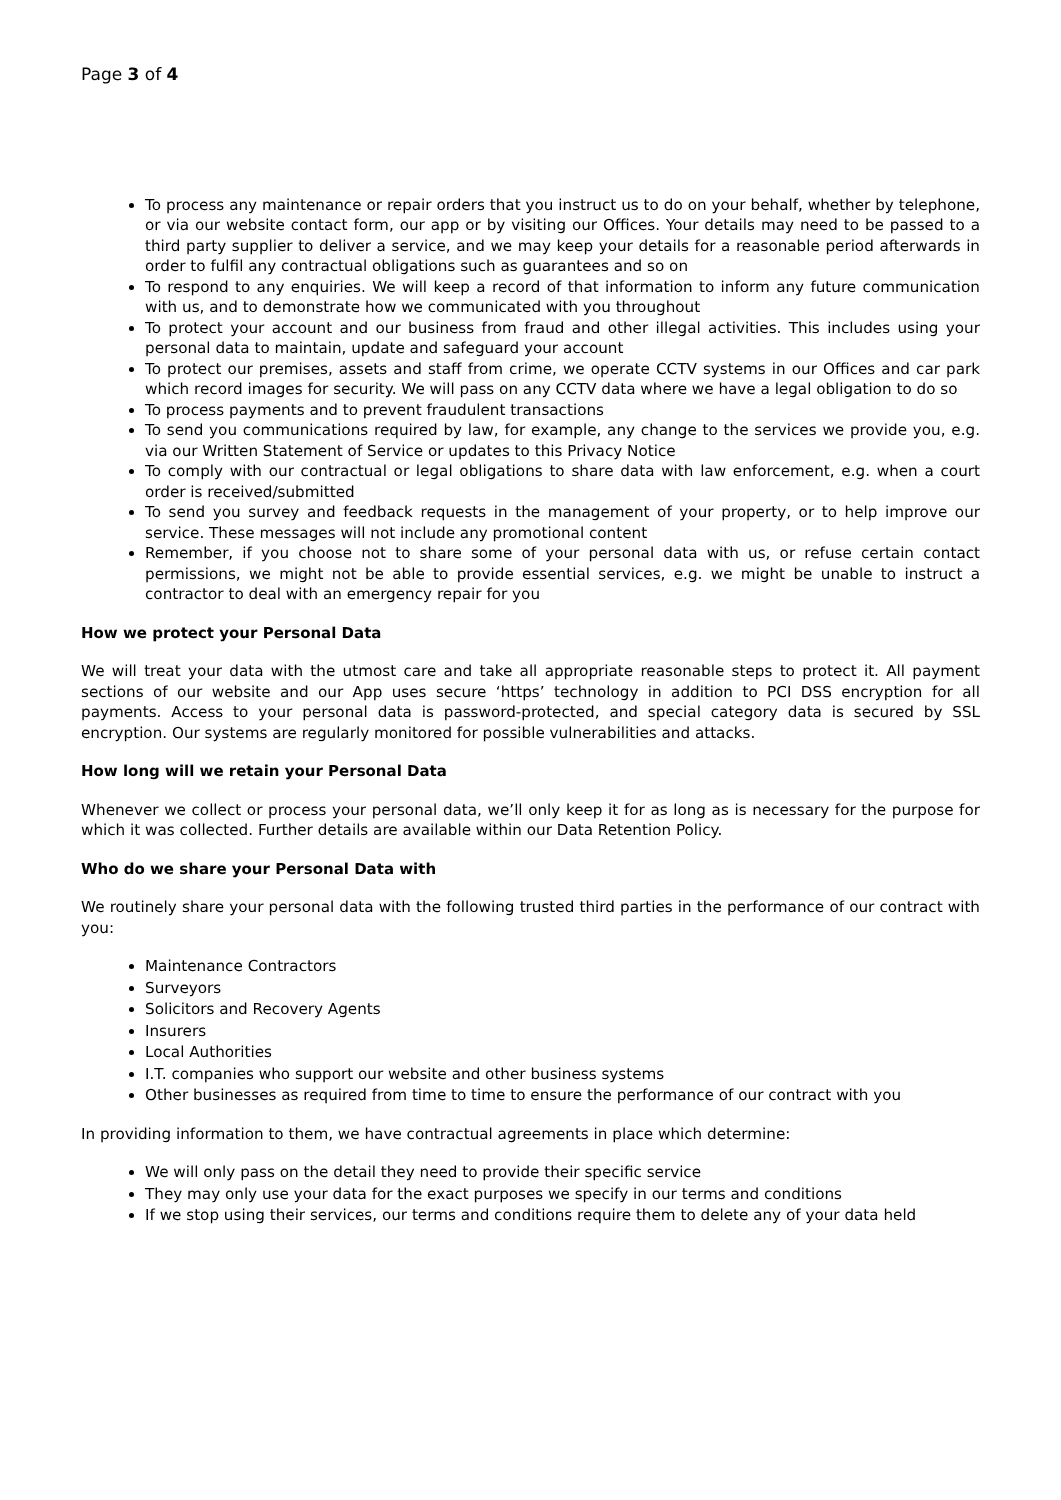Page 3 of 4
To process any maintenance or repair orders that you instruct us to do on your behalf, whether by telephone, or via our website contact form, our app or by visiting our Offices. Your details may need to be passed to a third party supplier to deliver a service, and we may keep your details for a reasonable period afterwards in order to fulfil any contractual obligations such as guarantees and so on
To respond to any enquiries. We will keep a record of that information to inform any future communication with us, and to demonstrate how we communicated with you throughout
To protect your account and our business from fraud and other illegal activities. This includes using your personal data to maintain, update and safeguard your account
To protect our premises, assets and staff from crime, we operate CCTV systems in our Offices and car park which record images for security. We will pass on any CCTV data where we have a legal obligation to do so
To process payments and to prevent fraudulent transactions
To send you communications required by law, for example, any change to the services we provide you, e.g. via our Written Statement of Service or updates to this Privacy Notice
To comply with our contractual or legal obligations to share data with law enforcement, e.g. when a court order is received/submitted
To send you survey and feedback requests in the management of your property, or to help improve our service. These messages will not include any promotional content
Remember, if you choose not to share some of your personal data with us, or refuse certain contact permissions, we might not be able to provide essential services, e.g. we might be unable to instruct a contractor to deal with an emergency repair for you
How we protect your Personal Data
We will treat your data with the utmost care and take all appropriate reasonable steps to protect it. All payment sections of our website and our App uses secure ‘https’ technology in addition to PCI DSS encryption for all payments. Access to your personal data is password-protected, and special category data is secured by SSL encryption. Our systems are regularly monitored for possible vulnerabilities and attacks.
How long will we retain your Personal Data
Whenever we collect or process your personal data, we’ll only keep it for as long as is necessary for the purpose for which it was collected. Further details are available within our Data Retention Policy.
Who do we share your Personal Data with
We routinely share your personal data with the following trusted third parties in the performance of our contract with you:
Maintenance Contractors
Surveyors
Solicitors and Recovery Agents
Insurers
Local Authorities
I.T. companies who support our website and other business systems
Other businesses as required from time to time to ensure the performance of our contract with you
In providing information to them, we have contractual agreements in place which determine:
We will only pass on the detail they need to provide their specific service
They may only use your data for the exact purposes we specify in our terms and conditions
If we stop using their services, our terms and conditions require them to delete any of your data held